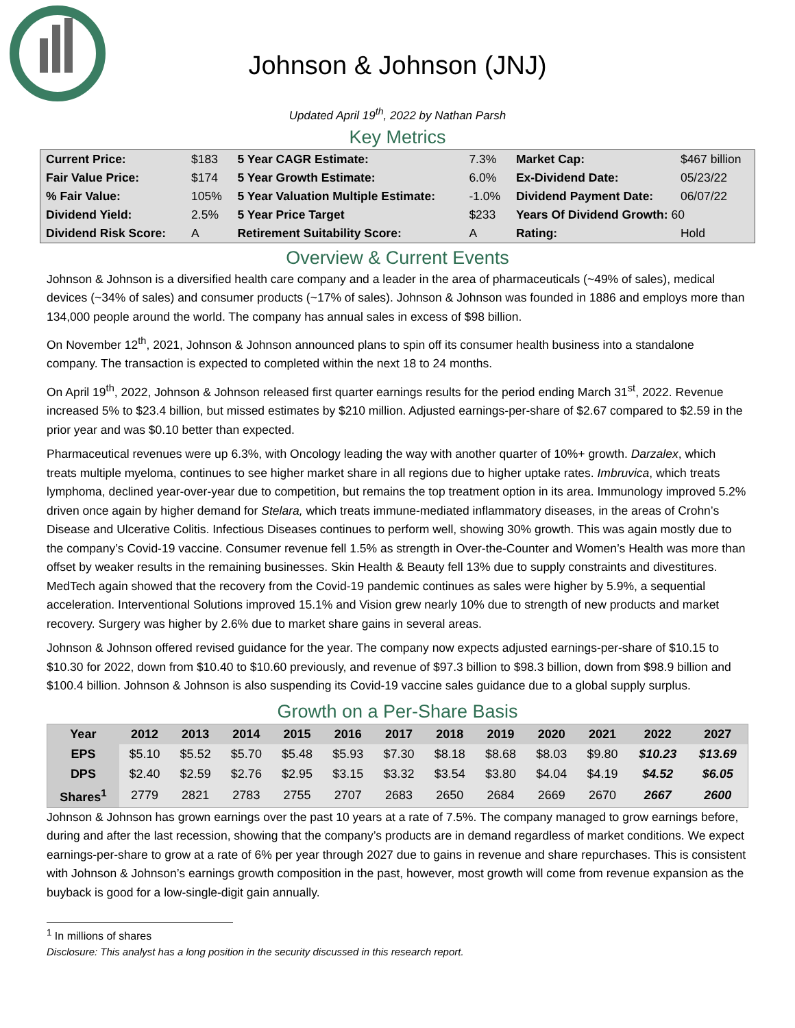Johnson & Johnson (JNJ)
Updated April 19<sup>th</sup>, 2022 by Nathan Parsh
Key Metrics
| Current Price: | $183 | 5 Year CAGR Estimate: | 7.3% | Market Cap: | $467 billion |
| Fair Value Price: | $174 | 5 Year Growth Estimate: | 6.0% | Ex-Dividend Date: | 05/23/22 |
| % Fair Value: | 105% | 5 Year Valuation Multiple Estimate: | -1.0% | Dividend Payment Date: | 06/07/22 |
| Dividend Yield: | 2.5% | 5 Year Price Target | $233 | Years Of Dividend Growth: 60 | |
| Dividend Risk Score: | A | Retirement Suitability Score: | A | Rating: | Hold |
Overview & Current Events
Johnson & Johnson is a diversified health care company and a leader in the area of pharmaceuticals (~49% of sales), medical devices (~34% of sales) and consumer products (~17% of sales). Johnson & Johnson was founded in 1886 and employs more than 134,000 people around the world. The company has annual sales in excess of $98 billion.
On November 12<sup>th</sup>, 2021, Johnson & Johnson announced plans to spin off its consumer health business into a standalone company. The transaction is expected to completed within the next 18 to 24 months.
On April 19<sup>th</sup>, 2022, Johnson & Johnson released first quarter earnings results for the period ending March 31<sup>st</sup>, 2022. Revenue increased 5% to $23.4 billion, but missed estimates by $210 million. Adjusted earnings-per-share of $2.67 compared to $2.59 in the prior year and was $0.10 better than expected.
Pharmaceutical revenues were up 6.3%, with Oncology leading the way with another quarter of 10%+ growth. Darzalex, which treats multiple myeloma, continues to see higher market share in all regions due to higher uptake rates. Imbruvica, which treats lymphoma, declined year-over-year due to competition, but remains the top treatment option in its area. Immunology improved 5.2% driven once again by higher demand for Stelara, which treats immune-mediated inflammatory diseases, in the areas of Crohn’s Disease and Ulcerative Colitis. Infectious Diseases continues to perform well, showing 30% growth. This was again mostly due to the company’s Covid-19 vaccine. Consumer revenue fell 1.5% as strength in Over-the-Counter and Women’s Health was more than offset by weaker results in the remaining businesses. Skin Health & Beauty fell 13% due to supply constraints and divestitures. MedTech again showed that the recovery from the Covid-19 pandemic continues as sales were higher by 5.9%, a sequential acceleration. Interventional Solutions improved 15.1% and Vision grew nearly 10% due to strength of new products and market recovery. Surgery was higher by 2.6% due to market share gains in several areas.
Johnson & Johnson offered revised guidance for the year. The company now expects adjusted earnings-per-share of $10.15 to $10.30 for 2022, down from $10.40 to $10.60 previously, and revenue of $97.3 billion to $98.3 billion, down from $98.9 billion and $100.4 billion. Johnson & Johnson is also suspending its Covid-19 vaccine sales guidance due to a global supply surplus.
Growth on a Per-Share Basis
| Year | 2012 | 2013 | 2014 | 2015 | 2016 | 2017 | 2018 | 2019 | 2020 | 2021 | 2022 | 2027 |
| --- | --- | --- | --- | --- | --- | --- | --- | --- | --- | --- | --- | --- |
| EPS | $5.10 | $5.52 | $5.70 | $5.48 | $5.93 | $7.30 | $8.18 | $8.68 | $8.03 | $9.80 | $10.23 | $13.69 |
| DPS | $2.40 | $2.59 | $2.76 | $2.95 | $3.15 | $3.32 | $3.54 | $3.80 | $4.04 | $4.19 | $4.52 | $6.05 |
| Shares<sup>1</sup> | 2779 | 2821 | 2783 | 2755 | 2707 | 2683 | 2650 | 2684 | 2669 | 2670 | 2667 | 2600 |
Johnson & Johnson has grown earnings over the past 10 years at a rate of 7.5%. The company managed to grow earnings before, during and after the last recession, showing that the company’s products are in demand regardless of market conditions. We expect earnings-per-share to grow at a rate of 6% per year through 2027 due to gains in revenue and share repurchases. This is consistent with Johnson & Johnson’s earnings growth composition in the past, however, most growth will come from revenue expansion as the buyback is good for a low-single-digit gain annually.
<sup>1</sup> In millions of shares
Disclosure: This analyst has a long position in the security discussed in this research report.